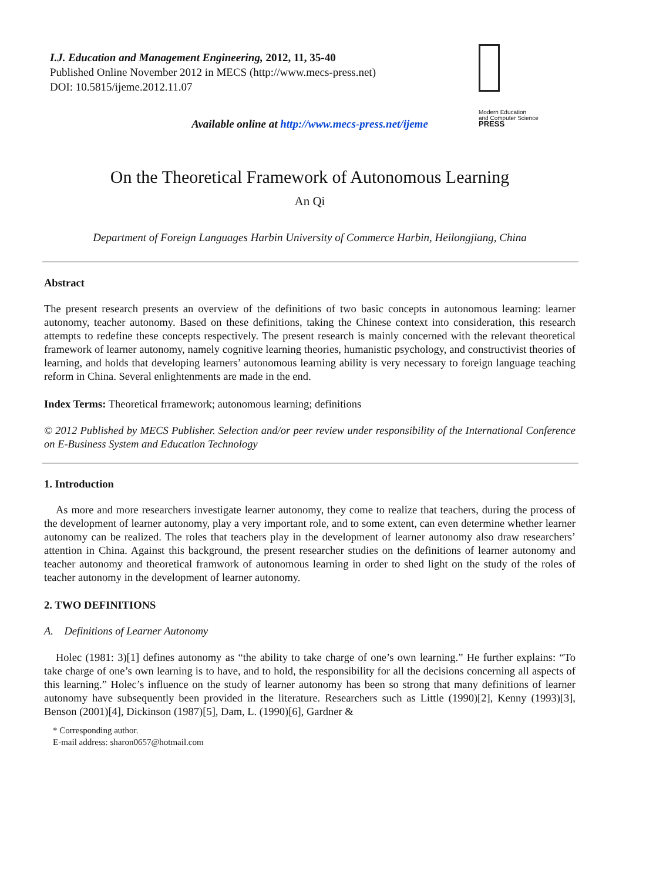Modern Education
and Computer Science
PRESS
I.J. Education and Management Engineering, 2012, 11, 35-40
Published Online November 2012 in MECS (http://www.mecs-press.net)
DOI: 10.5815/ijeme.2012.11.07
Available online at http://www.mecs-press.net/ijeme
On the Theoretical Framework of Autonomous Learning
An Qi
Department of Foreign Languages Harbin University of Commerce Harbin, Heilongjiang, China
Abstract
The present research presents an overview of the definitions of two basic concepts in autonomous learning: learner autonomy, teacher autonomy. Based on these definitions, taking the Chinese context into consideration, this research attempts to redefine these concepts respectively. The present research is mainly concerned with the relevant theoretical framework of learner autonomy, namely cognitive learning theories, humanistic psychology, and constructivist theories of learning, and holds that developing learners’ autonomous learning ability is very necessary to foreign language teaching reform in China. Several enlightenments are made in the end.
Index Terms: Theoretical frramework; autonomous learning; definitions
© 2012 Published by MECS Publisher. Selection and/or peer review under responsibility of the International Conference on E-Business System and Education Technology
1. Introduction
As more and more researchers investigate learner autonomy, they come to realize that teachers, during the process of the development of learner autonomy, play a very important role, and to some extent, can even determine whether learner autonomy can be realized. The roles that teachers play in the development of learner autonomy also draw researchers’ attention in China. Against this background, the present researcher studies on the definitions of learner autonomy and teacher autonomy and theoretical framwork of autonomous learning in order to shed light on the study of the roles of teacher autonomy in the development of learner autonomy.
2. TWO DEFINITIONS
A. Definitions of Learner Autonomy
Holec (1981: 3)[1] defines autonomy as “the ability to take charge of one’s own learning.” He further explains: “To take charge of one’s own learning is to have, and to hold, the responsibility for all the decisions concerning all aspects of this learning.” Holec’s influence on the study of learner autonomy has been so strong that many definitions of learner autonomy have subsequently been provided in the literature. Researchers such as Little (1990)[2], Kenny (1993)[3], Benson (2001)[4], Dickinson (1987)[5], Dam, L. (1990)[6], Gardner &
* Corresponding author.
E-mail address: sharon0657@hotmail.com